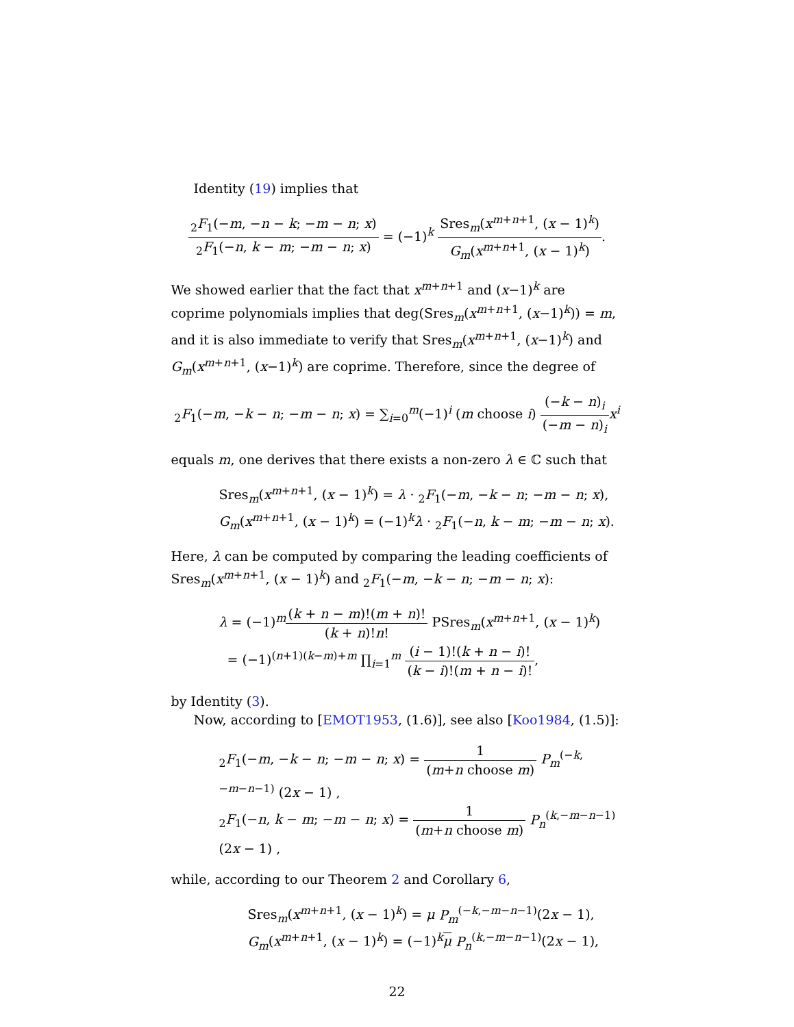Identity (19) implies that
<sub>2</sub>F<sub>1</sub>(−m, −n − k; −m − n; x) <sub>2</sub>F<sub>1</sub>(−n, k − m; −m − n; x) = (−1)<sup>k</sup> Sres<sub>m</sub>(x<sup>m+n+1</sup>, (x − 1)<sup>k</sup>) G<sub>m</sub>(x<sup>m+n+1</sup>, (x − 1)<sup>k</sup>).
We showed earlier that the fact that x<sup>m+n+1</sup> and (x−1)<sup>k</sup> are coprime polynomials implies that deg(Sres<sub>m</sub>(x<sup>m+n+1</sup>, (x−1)<sup>k</sup>)) = m, and it is also immediate to verify that Sres<sub>m</sub>(x<sup>m+n+1</sup>, (x−1)<sup>k</sup>) and G<sub>m</sub>(x<sup>m+n+1</sup>, (x−1)<sup>k</sup>) are coprime. Therefore, since the degree of
<sub>2</sub>F<sub>1</sub>(−m, −k − n; −m − n; x) = ∑<sub>i=0</sub><sup>m</sup>(−1)<sup>i</sup> (m choose i) (−k − n)<sub>i</sub> (−m − n)<sub>i</sub> x<sup>i</sup>
equals m, one derives that there exists a non-zero λ ∈ ℂ such that
Sres<sub>m</sub>(x<sup>m+n+1</sup>, (x − 1)<sup>k</sup>) = λ · <sub>2</sub>F<sub>1</sub>(−m, −k − n; −m − n; x),
G<sub>m</sub>(x<sup>m+n+1</sup>, (x − 1)<sup>k</sup>) = (−1)<sup>k</sup>λ · <sub>2</sub>F<sub>1</sub>(−n, k − m; −m − n; x).
Here, λ can be computed by comparing the leading coefficients of Sres<sub>m</sub>(x<sup>m+n+1</sup>, (x − 1)<sup>k</sup>) and <sub>2</sub>F<sub>1</sub>(−m, −k − n; −m − n; x):
λ = (−1)<sup>m</sup>(k + n − m)!(m + n)! (k + n)!n! PSres<sub>m</sub>(x<sup>m+n+1</sup>, (x − 1)<sup>k</sup>)
= (−1)<sup>(n+1)(k−m)+m</sup> ∏<sub>i=1</sub><sup>m</sup> (i − 1)!(k + n − i)! (k − i)!(m + n − i)!,
by Identity (3).
Now, according to [EMOT1953, (1.6)], see also [Koo1984, (1.5)]:
<sub>2</sub>F<sub>1</sub>(−m, −k − n; −m − n; x) = 1 (m+n choose m) P<sub>m</sub><sup>(−k,−m−n−1)</sup> (2x − 1) ,
<sub>2</sub>F<sub>1</sub>(−n, k − m; −m − n; x) = 1 (m+n choose m) P<sub>n</sub><sup>(k,−m−n−1)</sup> (2x − 1) ,
while, according to our Theorem 2 and Corollary 6,
Sres<sub>m</sub>(x<sup>m+n+1</sup>, (x − 1)<sup>k</sup>) = μ P<sub>m</sub><sup>(−k,−m−n−1)</sup>(2x − 1),
G<sub>m</sub>(x<sup>m+n+1</sup>, (x − 1)<sup>k</sup>) = (−1)<sup>k</sup>μ P<sub>n</sub><sup>(k,−m−n−1)</sup>(2x − 1),
22